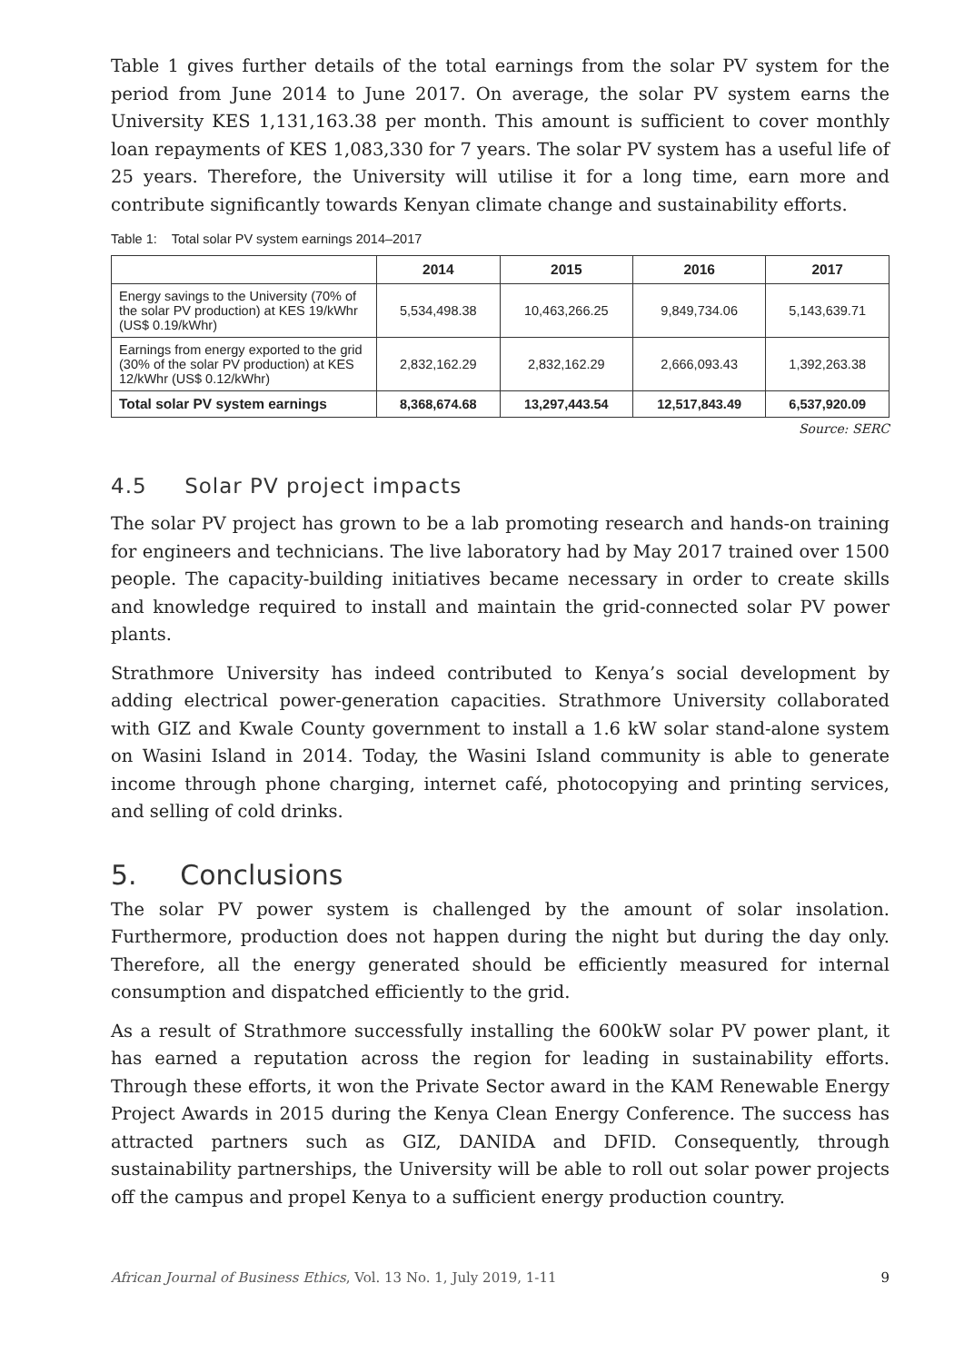Table 1 gives further details of the total earnings from the solar PV system for the period from June 2014 to June 2017. On average, the solar PV system earns the University KES 1,131,163.38 per month. This amount is sufficient to cover monthly loan repayments of KES 1,083,330 for 7 years. The solar PV system has a useful life of 25 years. Therefore, the University will utilise it for a long time, earn more and contribute significantly towards Kenyan climate change and sustainability efforts.
Table 1: Total solar PV system earnings 2014–2017
| | 2014 | 2015 | 2016 | 2017 |
| --- | --- | --- | --- | --- |
| Energy savings to the University (70% of the solar PV production) at KES 19/kWhr (US$ 0.19/kWhr) | 5,534,498.38 | 10,463,266.25 | 9,849,734.06 | 5,143,639.71 |
| Earnings from energy exported to the grid (30% of the solar PV production) at KES 12/kWhr (US$ 0.12/kWhr) | 2,832,162.29 | 2,832,162.29 | 2,666,093.43 | 1,392,263.38 |
| Total solar PV system earnings | 8,368,674.68 | 13,297,443.54 | 12,517,843.49 | 6,537,920.09 |
Source: SERC
4.5 Solar PV project impacts
The solar PV project has grown to be a lab promoting research and hands-on training for engineers and technicians. The live laboratory had by May 2017 trained over 1500 people. The capacity-building initiatives became necessary in order to create skills and knowledge required to install and maintain the grid-connected solar PV power plants.
Strathmore University has indeed contributed to Kenya’s social development by adding electrical power-generation capacities. Strathmore University collaborated with GIZ and Kwale County government to install a 1.6 kW solar stand-alone system on Wasini Island in 2014. Today, the Wasini Island community is able to generate income through phone charging, internet café, photocopying and printing services, and selling of cold drinks.
5. Conclusions
The solar PV power system is challenged by the amount of solar insolation. Furthermore, production does not happen during the night but during the day only. Therefore, all the energy generated should be efficiently measured for internal consumption and dispatched efficiently to the grid.
As a result of Strathmore successfully installing the 600kW solar PV power plant, it has earned a reputation across the region for leading in sustainability efforts. Through these efforts, it won the Private Sector award in the KAM Renewable Energy Project Awards in 2015 during the Kenya Clean Energy Conference. The success has attracted partners such as GIZ, DANIDA and DFID. Consequently, through sustainability partnerships, the University will be able to roll out solar power projects off the campus and propel Kenya to a sufficient energy production country.
African Journal of Business Ethics, Vol. 13 No. 1, July 2019, 1-11 9